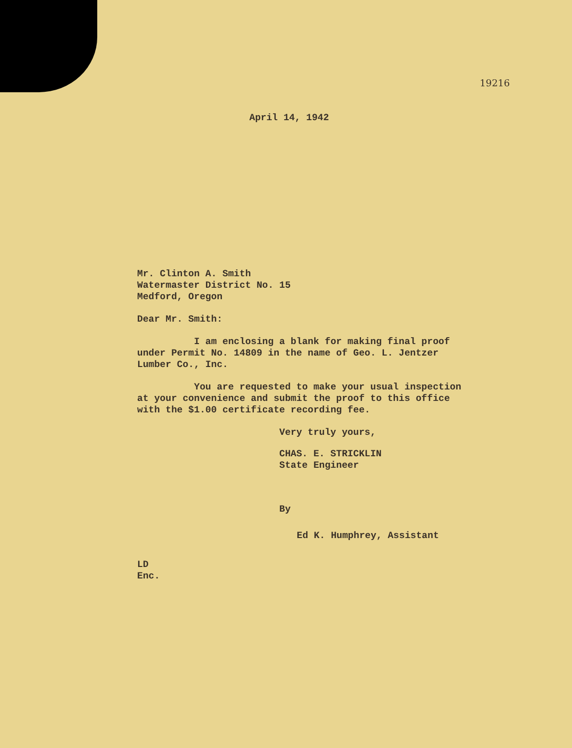19216
April 14, 1942
Mr. Clinton A. Smith
Watermaster District No. 15
Medford, Oregon
Dear Mr. Smith:
I am enclosing a blank for making final proof under Permit No. 14809 in the name of Geo. L. Jentzer Lumber Co., Inc.
You are requested to make your usual inspection at your convenience and submit the proof to this office with the $1.00 certificate recording fee.
Very truly yours,
CHAS. E. STRICKLIN
State Engineer
By
Ed K. Humphrey, Assistant
LD
Enc.